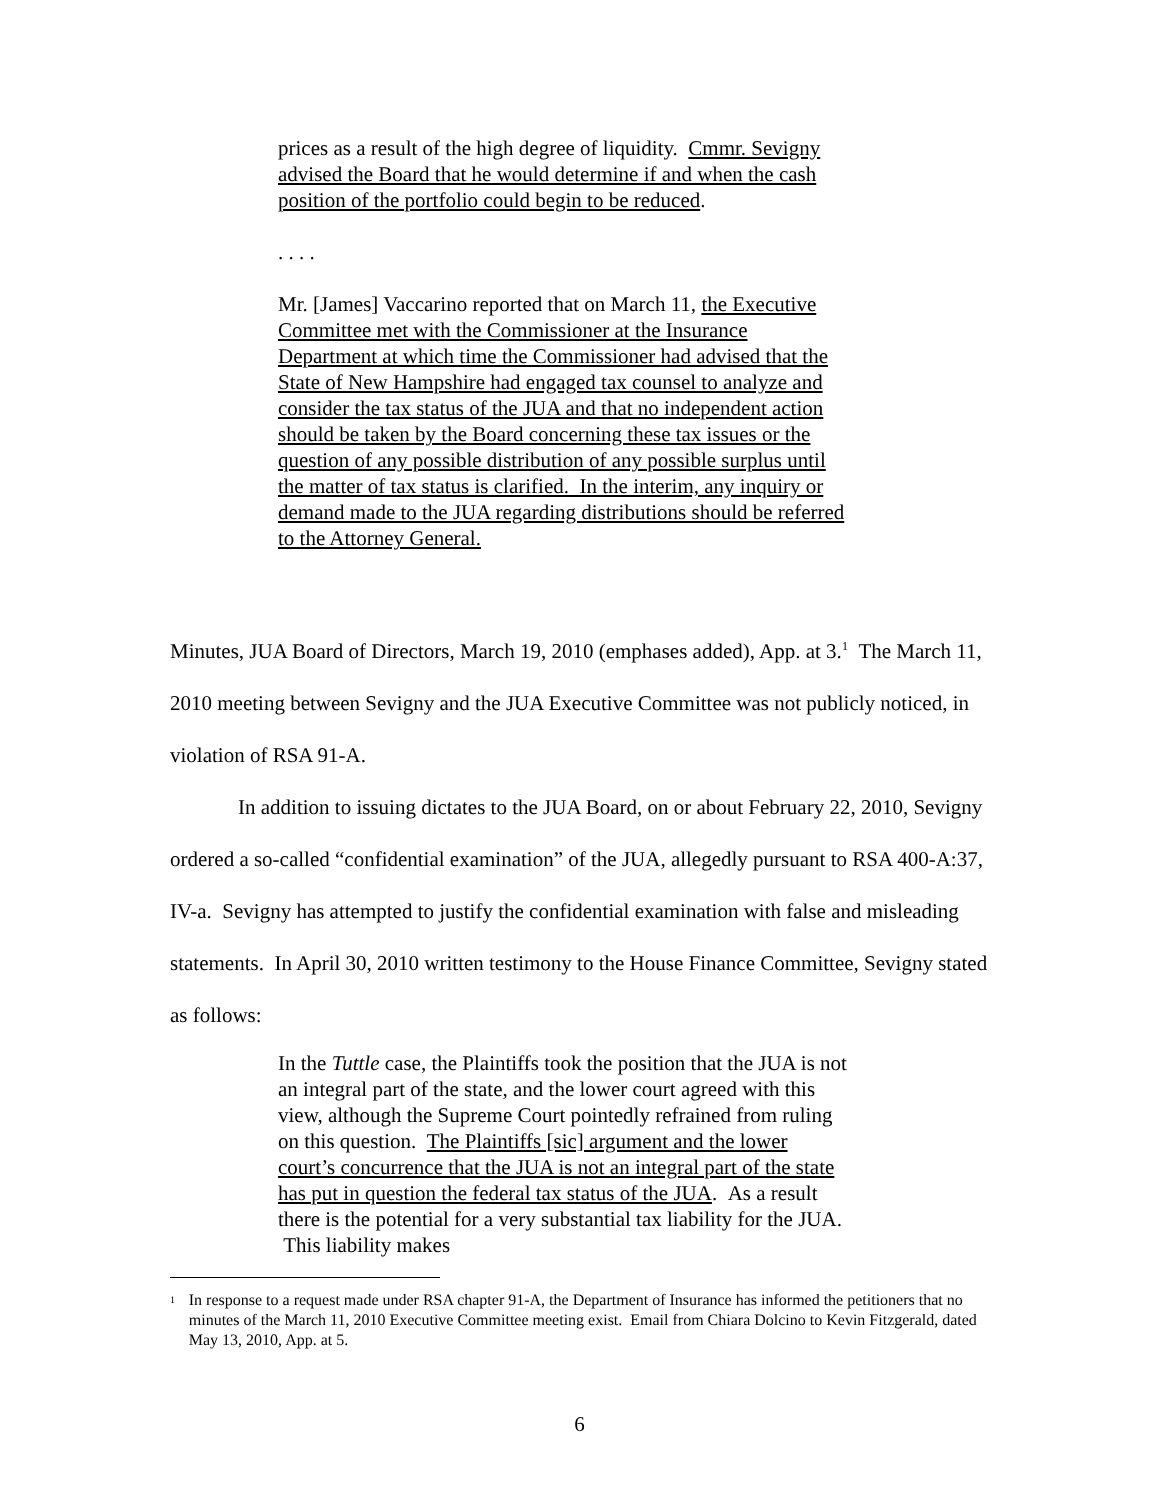prices as a result of the high degree of liquidity. Cmmr. Sevigny advised the Board that he would determine if and when the cash position of the portfolio could begin to be reduced.
. . . .
Mr. [James] Vaccarino reported that on March 11, the Executive Committee met with the Commissioner at the Insurance Department at which time the Commissioner had advised that the State of New Hampshire had engaged tax counsel to analyze and consider the tax status of the JUA and that no independent action should be taken by the Board concerning these tax issues or the question of any possible distribution of any possible surplus until the matter of tax status is clarified. In the interim, any inquiry or demand made to the JUA regarding distributions should be referred to the Attorney General.
Minutes, JUA Board of Directors, March 19, 2010 (emphases added), App. at 3.<sup>1</sup> The March 11, 2010 meeting between Sevigny and the JUA Executive Committee was not publicly noticed, in violation of RSA 91-A.
In addition to issuing dictates to the JUA Board, on or about February 22, 2010, Sevigny ordered a so-called “confidential examination” of the JUA, allegedly pursuant to RSA 400-A:37, IV-a. Sevigny has attempted to justify the confidential examination with false and misleading statements. In April 30, 2010 written testimony to the House Finance Committee, Sevigny stated as follows:
In the Tuttle case, the Plaintiffs took the position that the JUA is not an integral part of the state, and the lower court agreed with this view, although the Supreme Court pointedly refrained from ruling on this question. The Plaintiffs [sic] argument and the lower court’s concurrence that the JUA is not an integral part of the state has put in question the federal tax status of the JUA. As a result there is the potential for a very substantial tax liability for the JUA. This liability makes
<sup>1</sup>
In response to a request made under RSA chapter 91-A, the Department of Insurance has informed the petitioners that no minutes of the March 11, 2010 Executive Committee meeting exist. Email from Chiara Dolcino to Kevin Fitzgerald, dated May 13, 2010, App. at 5.
6